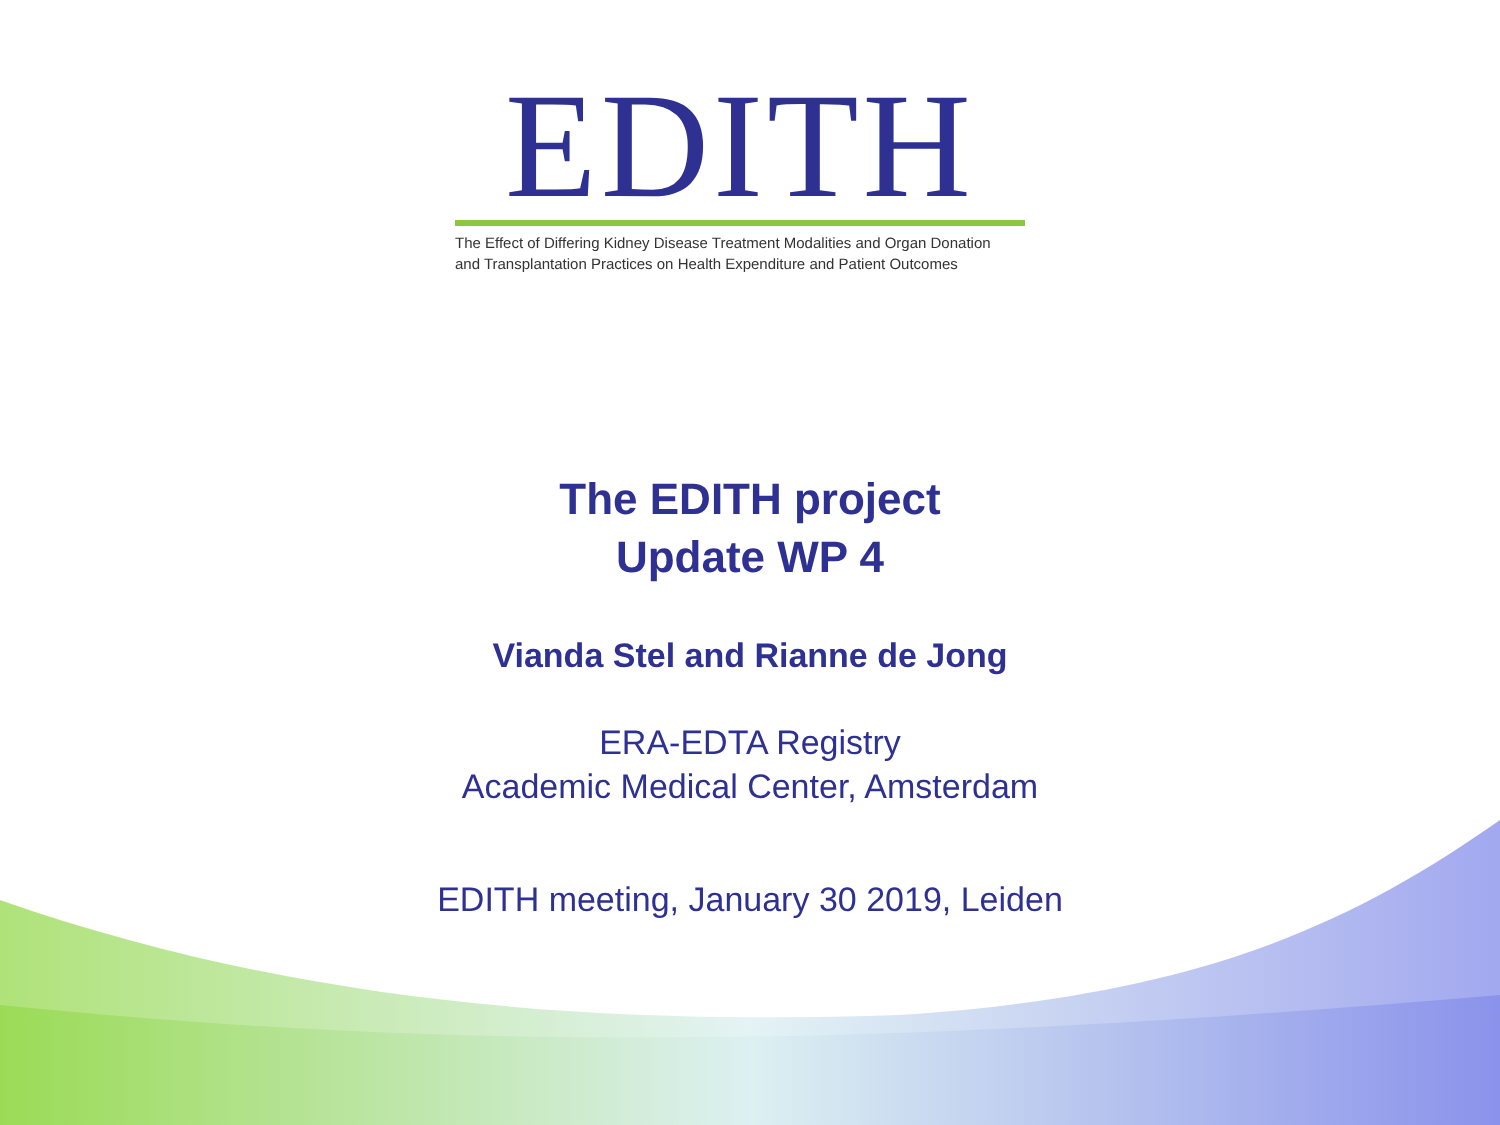EDITH
The Effect of Differing Kidney Disease Treatment Modalities and Organ Donation
and Transplantation Practices on Health Expenditure and Patient Outcomes
The EDITH project
Update WP 4
Vianda Stel and Rianne de Jong
ERA-EDTA Registry
Academic Medical Center, Amsterdam
EDITH meeting, January 30 2019, Leiden